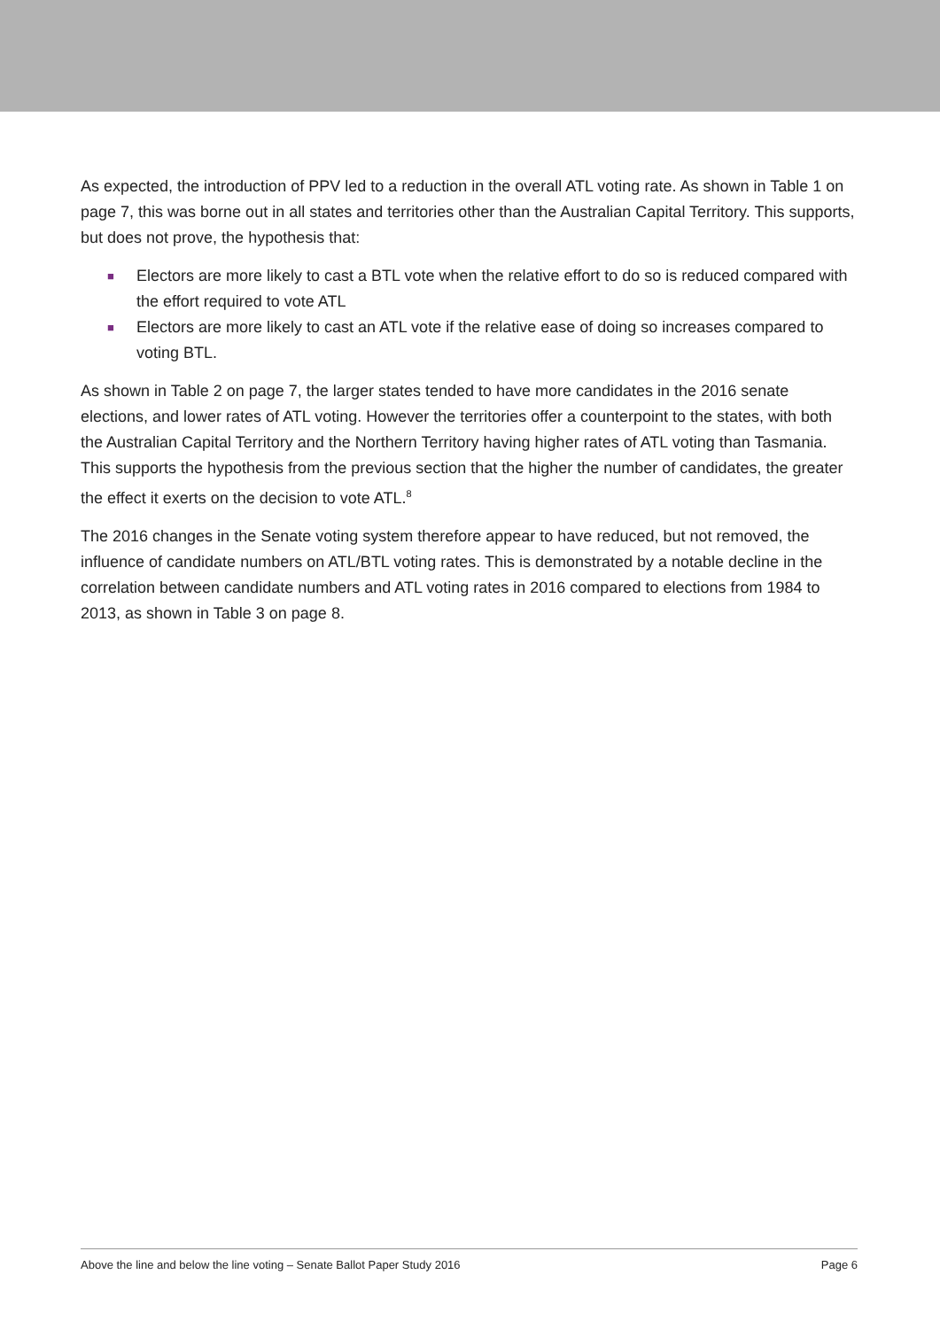As expected, the introduction of PPV led to a reduction in the overall ATL voting rate. As shown in Table 1 on page 7, this was borne out in all states and territories other than the Australian Capital Territory. This supports, but does not prove, the hypothesis that:
■ Electors are more likely to cast a BTL vote when the relative effort to do so is reduced compared with the effort required to vote ATL
■ Electors are more likely to cast an ATL vote if the relative ease of doing so increases compared to voting BTL.
As shown in Table 2 on page 7, the larger states tended to have more candidates in the 2016 senate elections, and lower rates of ATL voting. However the territories offer a counterpoint to the states, with both the Australian Capital Territory and the Northern Territory having higher rates of ATL voting than Tasmania. This supports the hypothesis from the previous section that the higher the number of candidates, the greater the effect it exerts on the decision to vote ATL.<sup>8</sup>
The 2016 changes in the Senate voting system therefore appear to have reduced, but not removed, the influence of candidate numbers on ATL/BTL voting rates. This is demonstrated by a notable decline in the correlation between candidate numbers and ATL voting rates in 2016 compared to elections from 1984 to 2013, as shown in Table 3 on page 8.
Above the line and below the line voting – Senate Ballot Paper Study 2016 Page 6